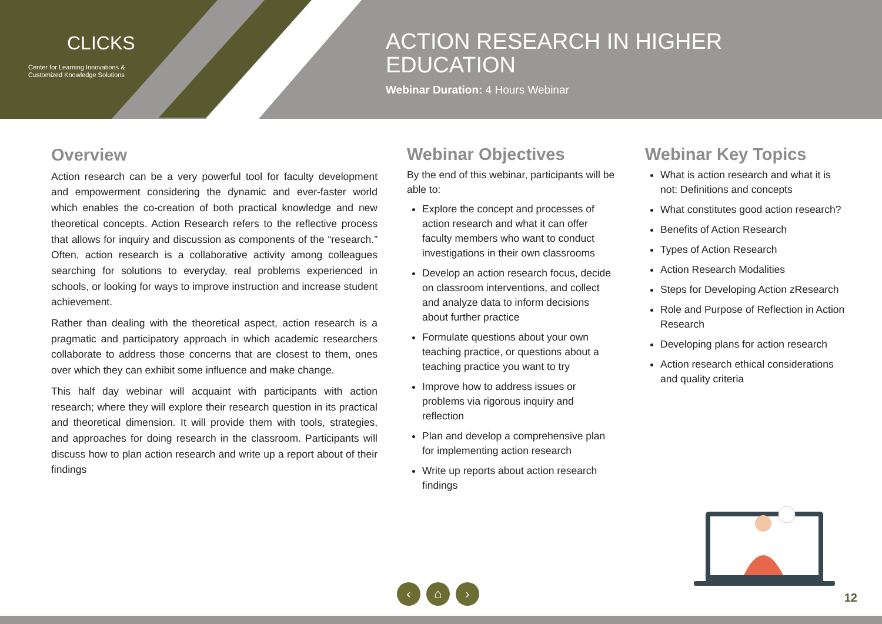CLICKS
Center for Learning Innovations &
Customized Knowledge Solutions
ACTION RESEARCH IN HIGHER
EDUCATION
Webinar Duration: 4 Hours Webinar
Overview
Action research can be a very powerful tool for faculty development and empowerment considering the dynamic and ever-faster world which enables the co-creation of both practical knowledge and new theoretical concepts. Action Research refers to the reflective process that allows for inquiry and discussion as components of the “research.” Often, action research is a collaborative activity among colleagues searching for solutions to everyday, real problems experienced in schools, or looking for ways to improve instruction and increase student achievement.
Rather than dealing with the theoretical aspect, action research is a pragmatic and participatory approach in which academic researchers collaborate to address those concerns that are closest to them, ones over which they can exhibit some influence and make change.
This half day webinar will acquaint with participants with action research; where they will explore their research question in its practical and theoretical dimension. It will provide them with tools, strategies, and approaches for doing research in the classroom. Participants will discuss how to plan action research and write up a report about of their findings
Webinar Objectives
By the end of this webinar, participants will be able to:
Explore the concept and processes of action research and what it can offer faculty members who want to conduct investigations in their own classrooms
Develop an action research focus, decide on classroom interventions, and collect and analyze data to inform decisions about further practice
Formulate questions about your own teaching practice, or questions about a teaching practice you want to try
Improve how to address issues or problems via rigorous inquiry and reflection
Plan and develop a comprehensive plan for implementing action research
Write up reports about action research findings
Webinar Key Topics
What is action research and what it is not: Definitions and concepts
What constitutes good action research?
Benefits of Action Research
Types of Action Research
Action Research Modalities
Steps for Developing Action zResearch
Role and Purpose of Reflection in Action Research
Developing plans for action research
Action research ethical considerations and quality criteria
‹ ⌂ ›
12